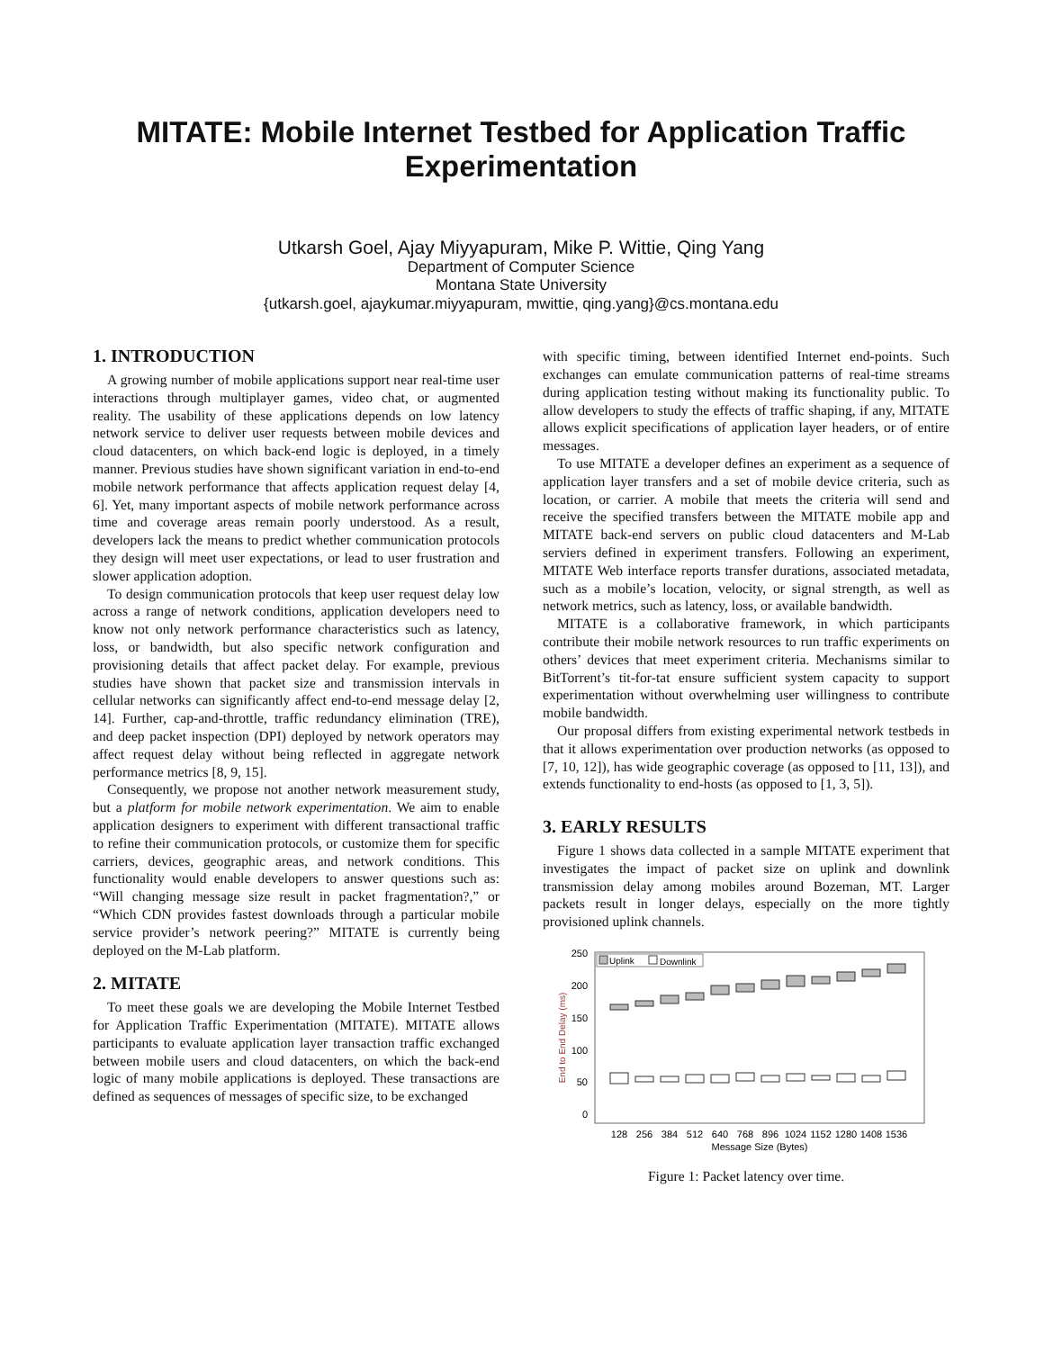MITATE: Mobile Internet Testbed for Application Traffic Experimentation
Utkarsh Goel, Ajay Miyyapuram, Mike P. Wittie, Qing Yang
Department of Computer Science
Montana State University
{utkarsh.goel, ajaykumar.miyyapuram, mwittie, qing.yang}@cs.montana.edu
1. INTRODUCTION
A growing number of mobile applications support near real-time user interactions through multiplayer games, video chat, or augmented reality. The usability of these applications depends on low latency network service to deliver user requests between mobile devices and cloud datacenters, on which back-end logic is deployed, in a timely manner. Previous studies have shown significant variation in end-to-end mobile network performance that affects application request delay [4, 6]. Yet, many important aspects of mobile network performance across time and coverage areas remain poorly understood. As a result, developers lack the means to predict whether communication protocols they design will meet user expectations, or lead to user frustration and slower application adoption.
To design communication protocols that keep user request delay low across a range of network conditions, application developers need to know not only network performance characteristics such as latency, loss, or bandwidth, but also specific network configuration and provisioning details that affect packet delay. For example, previous studies have shown that packet size and transmission intervals in cellular networks can significantly affect end-to-end message delay [2, 14]. Further, cap-and-throttle, traffic redundancy elimination (TRE), and deep packet inspection (DPI) deployed by network operators may affect request delay without being reflected in aggregate network performance metrics [8, 9, 15].
Consequently, we propose not another network measurement study, but a platform for mobile network experimentation. We aim to enable application designers to experiment with different transactional traffic to refine their communication protocols, or customize them for specific carriers, devices, geographic areas, and network conditions. This functionality would enable developers to answer questions such as: “Will changing message size result in packet fragmentation?,” or “Which CDN provides fastest downloads through a particular mobile service provider’s network peering?” MITATE is currently being deployed on the M-Lab platform.
2. MITATE
To meet these goals we are developing the Mobile Internet Testbed for Application Traffic Experimentation (MITATE). MITATE allows participants to evaluate application layer transaction traffic exchanged between mobile users and cloud datacenters, on which the back-end logic of many mobile applications is deployed. These transactions are defined as sequences of messages of specific size, to be exchanged
with specific timing, between identified Internet end-points. Such exchanges can emulate communication patterns of real-time streams during application testing without making its functionality public. To allow developers to study the effects of traffic shaping, if any, MITATE allows explicit specifications of application layer headers, or of entire messages.
To use MITATE a developer defines an experiment as a sequence of application layer transfers and a set of mobile device criteria, such as location, or carrier. A mobile that meets the criteria will send and receive the specified transfers between the MITATE mobile app and MITATE back-end servers on public cloud datacenters and M-Lab serviers defined in experiment transfers. Following an experiment, MITATE Web interface reports transfer durations, associated metadata, such as a mobile’s location, velocity, or signal strength, as well as network metrics, such as latency, loss, or available bandwidth.
MITATE is a collaborative framework, in which participants contribute their mobile network resources to run traffic experiments on others’ devices that meet experiment criteria. Mechanisms similar to BitTorrent’s tit-for-tat ensure sufficient system capacity to support experimentation without overwhelming user willingness to contribute mobile bandwidth.
Our proposal differs from existing experimental network testbeds in that it allows experimentation over production networks (as opposed to [7, 10, 12]), has wide geographic coverage (as opposed to [11, 13]), and extends functionality to end-hosts (as opposed to [1, 3, 5]).
3. EARLY RESULTS
Figure 1 shows data collected in a sample MITATE experiment that investigates the impact of packet size on uplink and downlink transmission delay among mobiles around Bozeman, MT. Larger packets result in longer delays, especially on the more tightly provisioned uplink channels.
250
200
150
100
50
0
End to End Delay (ms)
Uplink
Downlink
128
256
384
512
640
768
896
1024
1152
1280
1408
1536
Message Size (Bytes)
Figure 1: Packet latency over time.